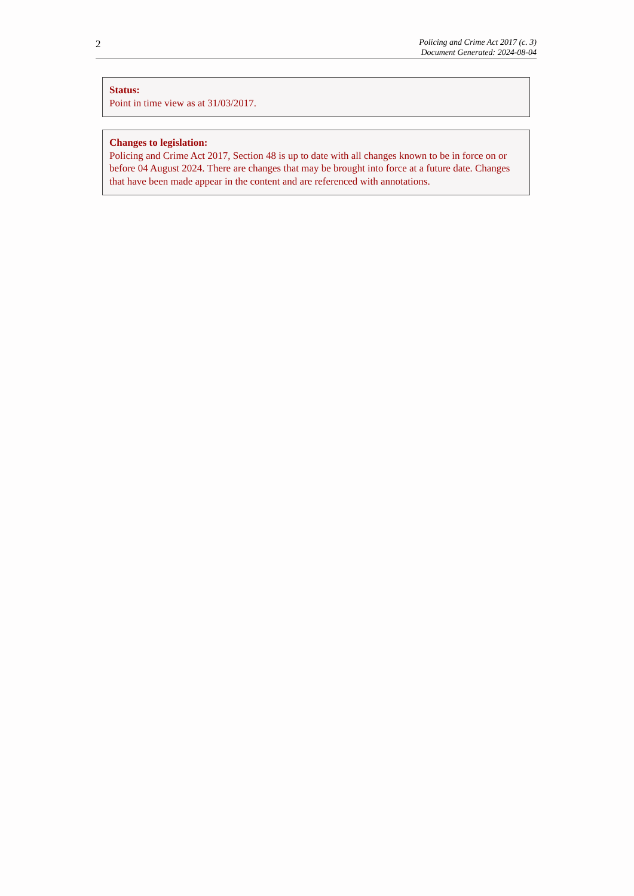2
Policing and Crime Act 2017 (c. 3)
Document Generated: 2024-08-04
Status:
Point in time view as at 31/03/2017.
Changes to legislation:
Policing and Crime Act 2017, Section 48 is up to date with all changes known to be in force on or before 04 August 2024. There are changes that may be brought into force at a future date. Changes that have been made appear in the content and are referenced with annotations.